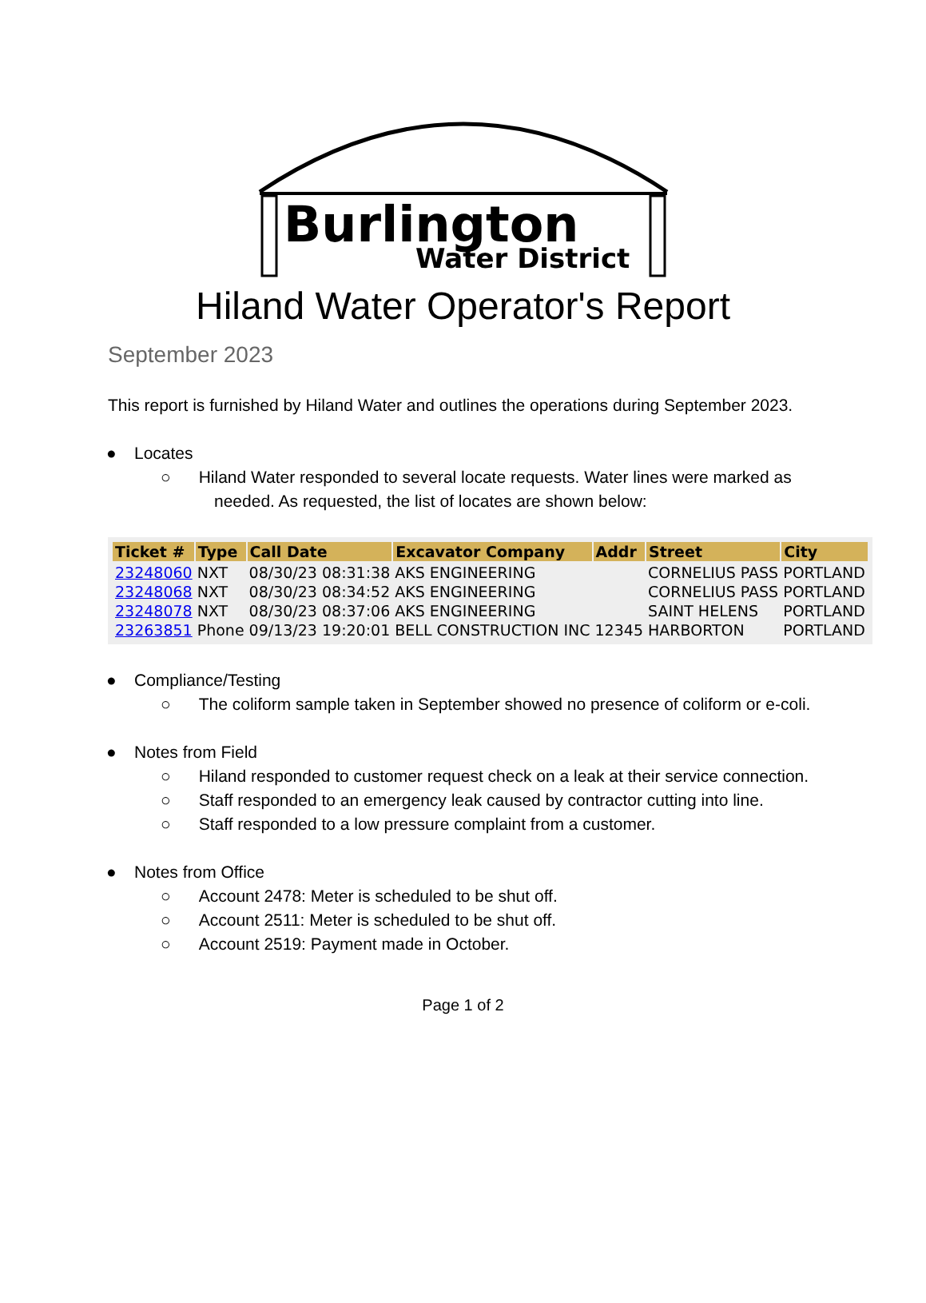Burlington
Water District
Hiland Water Operator's Report
September 2023
This report is furnished by Hiland Water and outlines the operations during September 2023.
● Locates
○ Hiland Water responded to several locate requests. Water lines were marked as needed. As requested, the list of locates are shown below:
| Ticket # | Type | Call Date | Excavator Company | Addr | Street | City |
| --- | --- | --- | --- | --- | --- | --- |
| 23248060 | NXT | 08/30/23 08:31:38 | AKS ENGINEERING | | CORNELIUS PASS | PORTLAND |
| 23248068 | NXT | 08/30/23 08:34:52 | AKS ENGINEERING | | CORNELIUS PASS | PORTLAND |
| 23248078 | NXT | 08/30/23 08:37:06 | AKS ENGINEERING | | SAINT HELENS | PORTLAND |
| 23263851 | Phone | 09/13/23 19:20:01 | BELL CONSTRUCTION INC | 12345 | HARBORTON | PORTLAND |
● Compliance/Testing
○ The coliform sample taken in September showed no presence of coliform or e-coli.
● Notes from Field
○ Hiland responded to customer request check on a leak at their service connection.
○ Staff responded to an emergency leak caused by contractor cutting into line.
○ Staff responded to a low pressure complaint from a customer.
● Notes from Office
○ Account 2478: Meter is scheduled to be shut off.
○ Account 2511: Meter is scheduled to be shut off.
○ Account 2519: Payment made in October.
Page 1 of 2